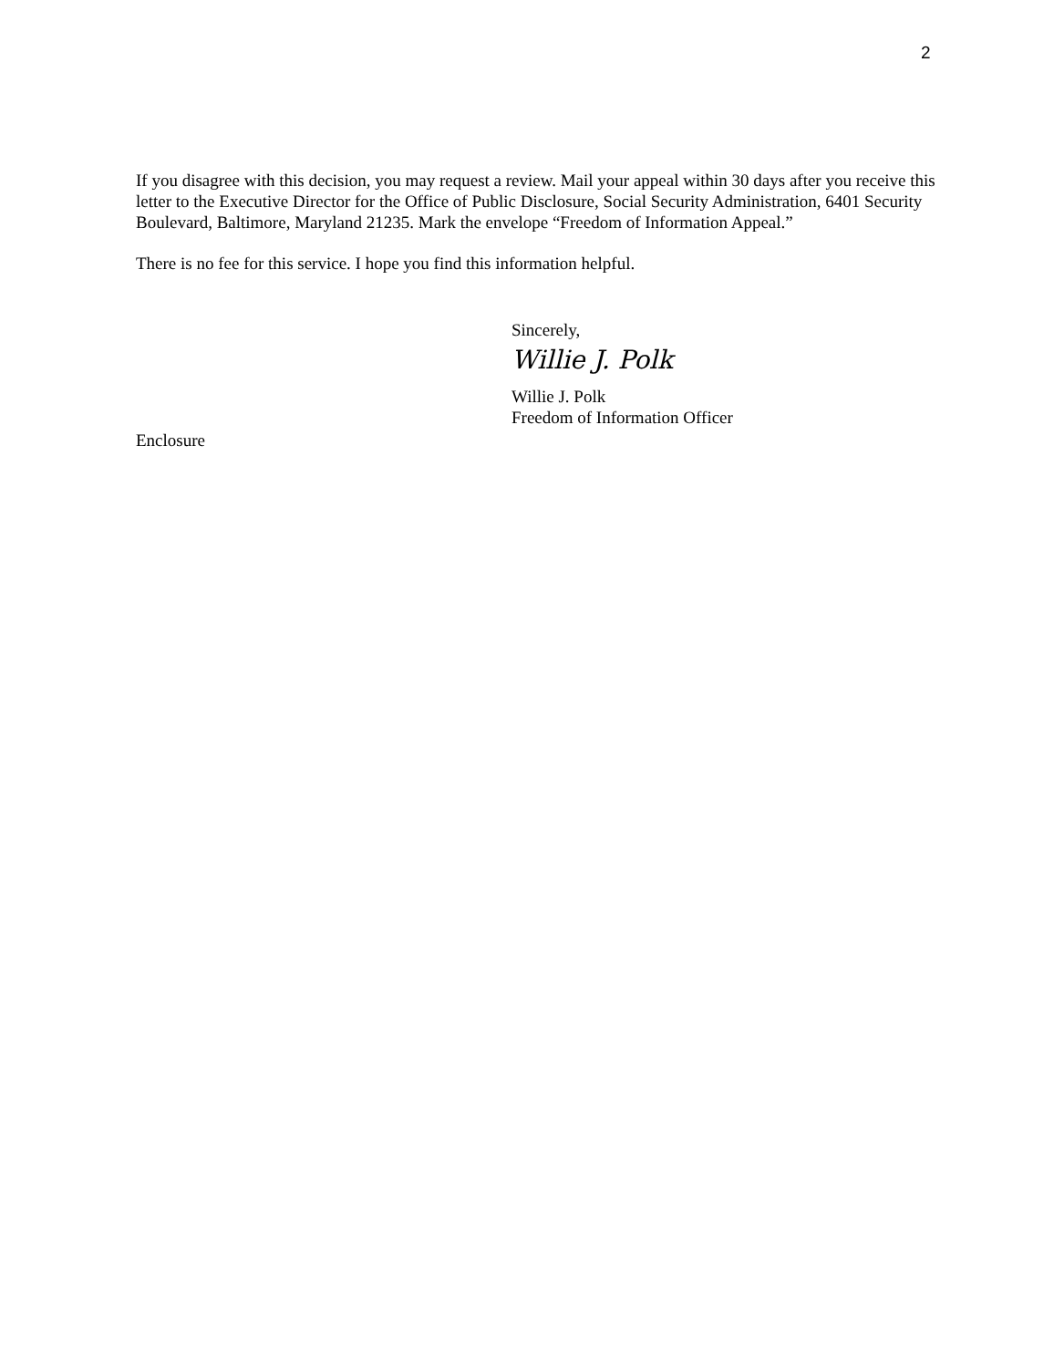2
If you disagree with this decision, you may request a review. Mail your appeal within 30 days after you receive this letter to the Executive Director for the Office of Public Disclosure, Social Security Administration, 6401 Security Boulevard, Baltimore, Maryland 21235. Mark the envelope “Freedom of Information Appeal.”
There is no fee for this service. I hope you find this information helpful.
Sincerely,
Willie J. Polk
Willie J. Polk
Freedom of Information Officer
Enclosure